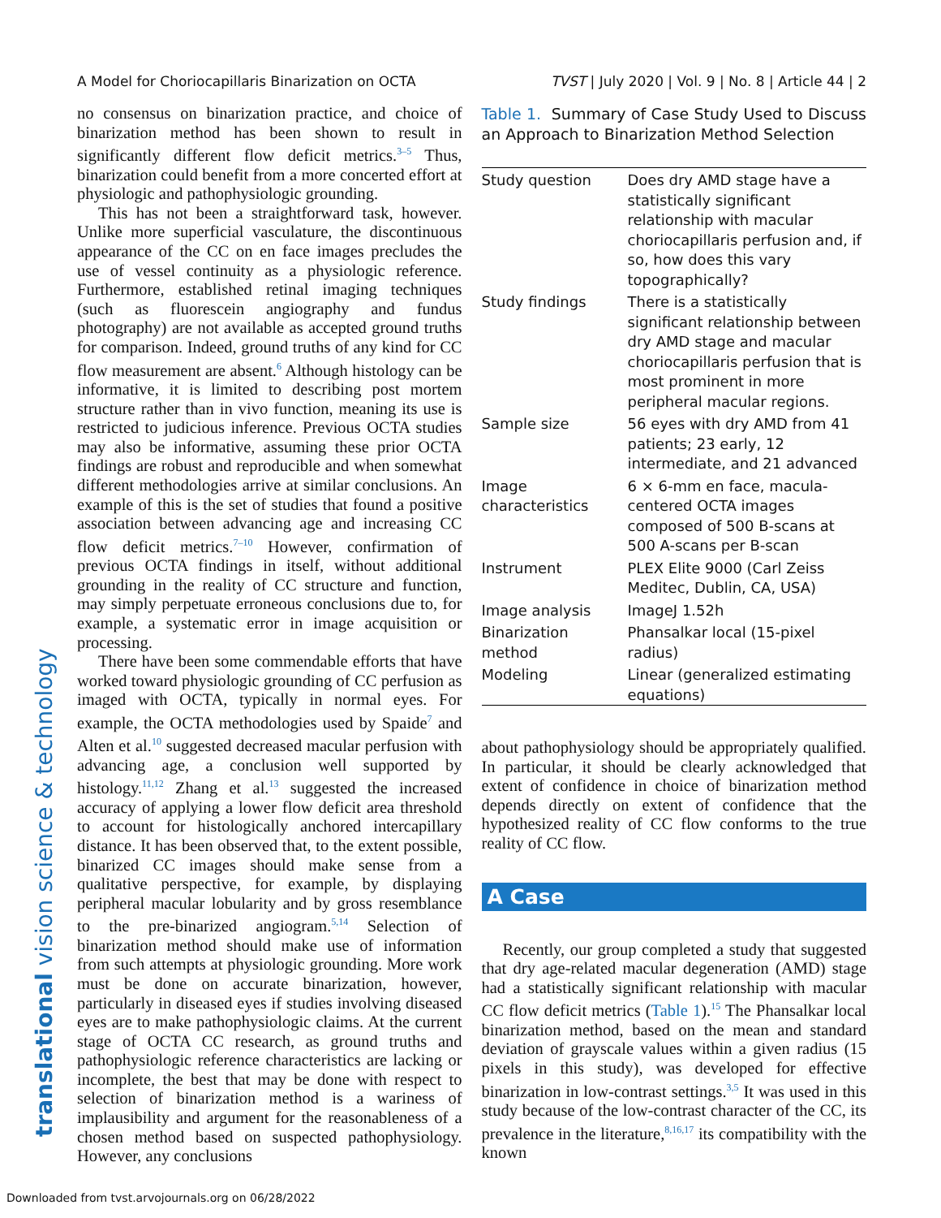A Model for Choriocapillaris Binarization on OCTA TVST | July 2020 | Vol. 9 | No. 8 | Article 44 | 2
translational vision science & technology
no consensus on binarization practice, and choice of binarization method has been shown to result in significantly different flow deficit metrics.<sup>3–5</sup> Thus, binarization could benefit from a more concerted effort at physiologic and pathophysiologic grounding.
This has not been a straightforward task, however. Unlike more superficial vasculature, the discontinuous appearance of the CC on en face images precludes the use of vessel continuity as a physiologic reference. Furthermore, established retinal imaging techniques (such as fluorescein angiography and fundus photography) are not available as accepted ground truths for comparison. Indeed, ground truths of any kind for CC flow measurement are absent.<sup>6</sup> Although histology can be informative, it is limited to describing post mortem structure rather than in vivo function, meaning its use is restricted to judicious inference. Previous OCTA studies may also be informative, assuming these prior OCTA findings are robust and reproducible and when somewhat different methodologies arrive at similar conclusions. An example of this is the set of studies that found a positive association between advancing age and increasing CC flow deficit metrics.<sup>7–10</sup> However, confirmation of previous OCTA findings in itself, without additional grounding in the reality of CC structure and function, may simply perpetuate erroneous conclusions due to, for example, a systematic error in image acquisition or processing.
There have been some commendable efforts that have worked toward physiologic grounding of CC perfusion as imaged with OCTA, typically in normal eyes. For example, the OCTA methodologies used by Spaide<sup>7</sup> and Alten et al.<sup>10</sup> suggested decreased macular perfusion with advancing age, a conclusion well supported by histology.<sup>11,12</sup> Zhang et al.<sup>13</sup> suggested the increased accuracy of applying a lower flow deficit area threshold to account for histologically anchored intercapillary distance. It has been observed that, to the extent possible, binarized CC images should make sense from a qualitative perspective, for example, by displaying peripheral macular lobularity and by gross resemblance to the pre-binarized angiogram.<sup>5,14</sup> Selection of binarization method should make use of information from such attempts at physiologic grounding. More work must be done on accurate binarization, however, particularly in diseased eyes if studies involving diseased eyes are to make pathophysiologic claims. At the current stage of OCTA CC research, as ground truths and pathophysiologic reference characteristics are lacking or incomplete, the best that may be done with respect to selection of binarization method is a wariness of implausibility and argument for the reasonableness of a chosen method based on suspected pathophysiology. However, any conclusions
Table 1. Summary of Case Study Used to Discuss an Approach to Binarization Method Selection
| Study question | Does dry AMD stage have a statistically significant relationship with macular choriocapillaris perfusion and, if so, how does this vary topographically? |
| Study findings | There is a statistically significant relationship between dry AMD stage and macular choriocapillaris perfusion that is most prominent in more peripheral macular regions. |
| Sample size | 56 eyes with dry AMD from 41 patients; 23 early, 12 intermediate, and 21 advanced |
| Image characteristics | 6 × 6-mm en face, macula-centered OCTA images composed of 500 B-scans at 500 A-scans per B-scan |
| Instrument | PLEX Elite 9000 (Carl Zeiss Meditec, Dublin, CA, USA) |
| Image analysis | ImageJ 1.52h |
| Binarization method | Phansalkar local (15-pixel radius) |
| Modeling | Linear (generalized estimating equations) |
about pathophysiology should be appropriately qualified. In particular, it should be clearly acknowledged that extent of confidence in choice of binarization method depends directly on extent of confidence that the hypothesized reality of CC flow conforms to the true reality of CC flow.
A Case
Recently, our group completed a study that suggested that dry age-related macular degeneration (AMD) stage had a statistically significant relationship with macular CC flow deficit metrics (Table 1).<sup>15</sup> The Phansalkar local binarization method, based on the mean and standard deviation of grayscale values within a given radius (15 pixels in this study), was developed for effective binarization in low-contrast settings.<sup>3,5</sup> It was used in this study because of the low-contrast character of the CC, its prevalence in the literature,<sup>8,16,17</sup> its compatibility with the known
Downloaded from tvst.arvojournals.org on 06/28/2022